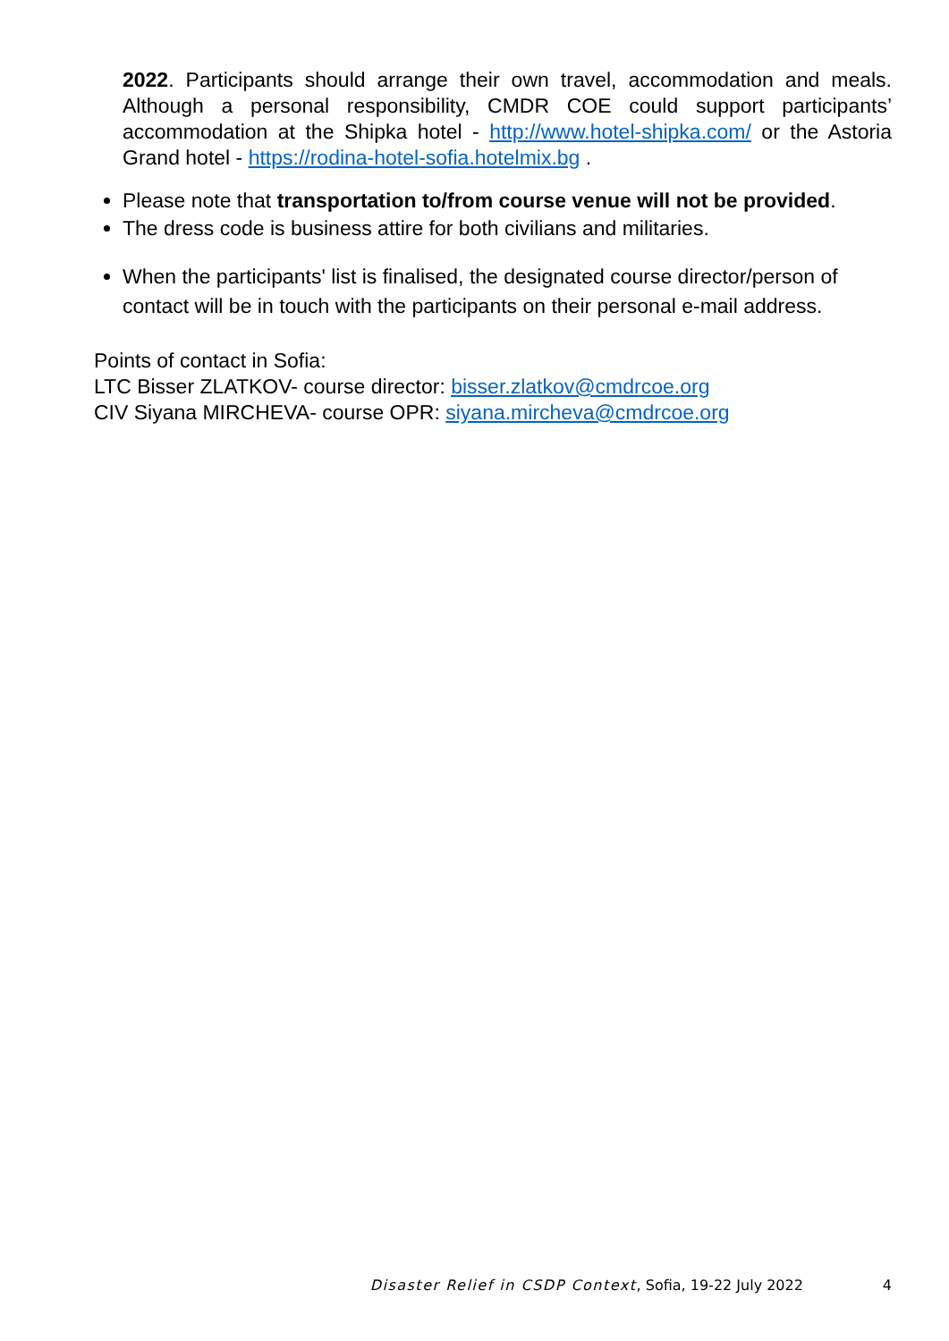2022. Participants should arrange their own travel, accommodation and meals. Although a personal responsibility, CMDR COE could support participants’ accommodation at the Shipka hotel - http://www.hotel-shipka.com/ or the Astoria Grand hotel - https://rodina-hotel-sofia.hotelmix.bg .
Please note that transportation to/from course venue will not be provided.
The dress code is business attire for both civilians and militaries.
When the participants' list is finalised, the designated course director/person of contact will be in touch with the participants on their personal e-mail address.
Points of contact in Sofia:
LTC Bisser ZLATKOV- course director: bisser.zlatkov@cmdrcoe.org
CIV Siyana MIRCHEVA- course OPR: siyana.mircheva@cmdrcoe.org
Disaster Relief in CSDP Context, Sofia, 19-22 July 2022 4